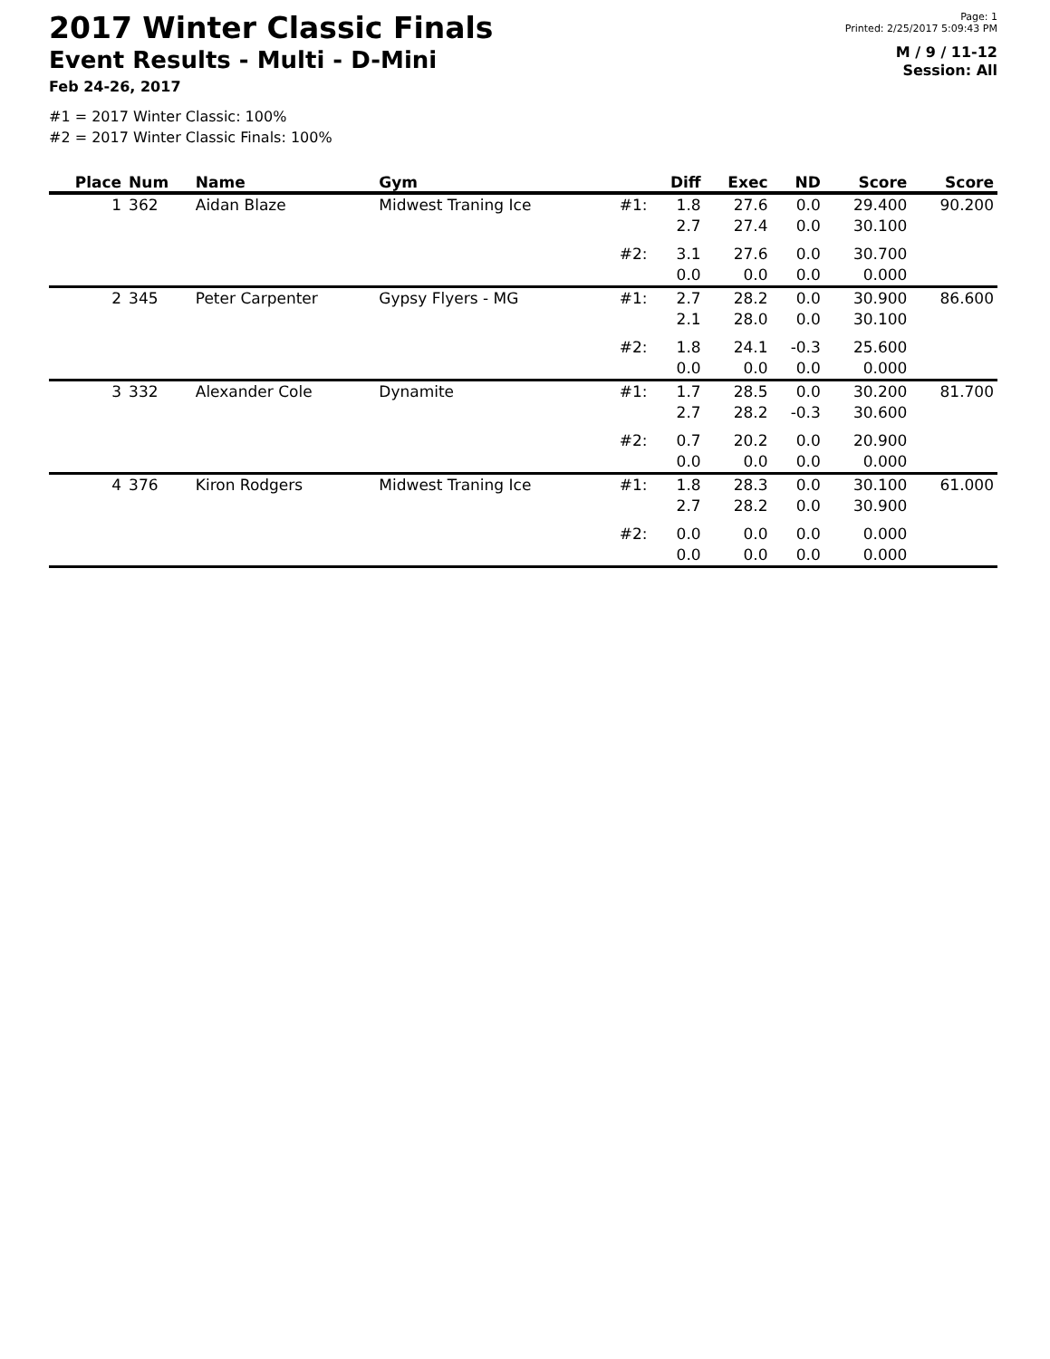2017 Winter Classic Finals
Event Results - Multi - D-Mini
Feb 24-26, 2017
Page: 1
Printed: 2/25/2017 5:09:43 PM
M / 9 / 11-12
Session: All
#1 = 2017 Winter Classic: 100%
#2 = 2017 Winter Classic Finals: 100%
| Place | Num | Name | Gym | | Diff | Exec | ND | Score | Score |
| --- | --- | --- | --- | --- | --- | --- | --- | --- | --- |
| 1 | 362 | Aidan Blaze | Midwest Traning Ice | #1: | 1.8 2.7 | 27.6 27.4 | 0.0 0.0 | 29.400 30.100 | 90.200 |
| | | | | #2: | 3.1 0.0 | 27.6 0.0 | 0.0 0.0 | 30.700 0.000 | |
| 2 | 345 | Peter Carpenter | Gypsy Flyers - MG | #1: | 2.7 2.1 | 28.2 28.0 | 0.0 0.0 | 30.900 30.100 | 86.600 |
| | | | | #2: | 1.8 0.0 | 24.1 0.0 | -0.3 0.0 | 25.600 0.000 | |
| 3 | 332 | Alexander Cole | Dynamite | #1: | 1.7 2.7 | 28.5 28.2 | 0.0 -0.3 | 30.200 30.600 | 81.700 |
| | | | | #2: | 0.7 0.0 | 20.2 0.0 | 0.0 0.0 | 20.900 0.000 | |
| 4 | 376 | Kiron Rodgers | Midwest Traning Ice | #1: | 1.8 2.7 | 28.3 28.2 | 0.0 0.0 | 30.100 30.900 | 61.000 |
| | | | | #2: | 0.0 0.0 | 0.0 0.0 | 0.0 0.0 | 0.000 0.000 | |